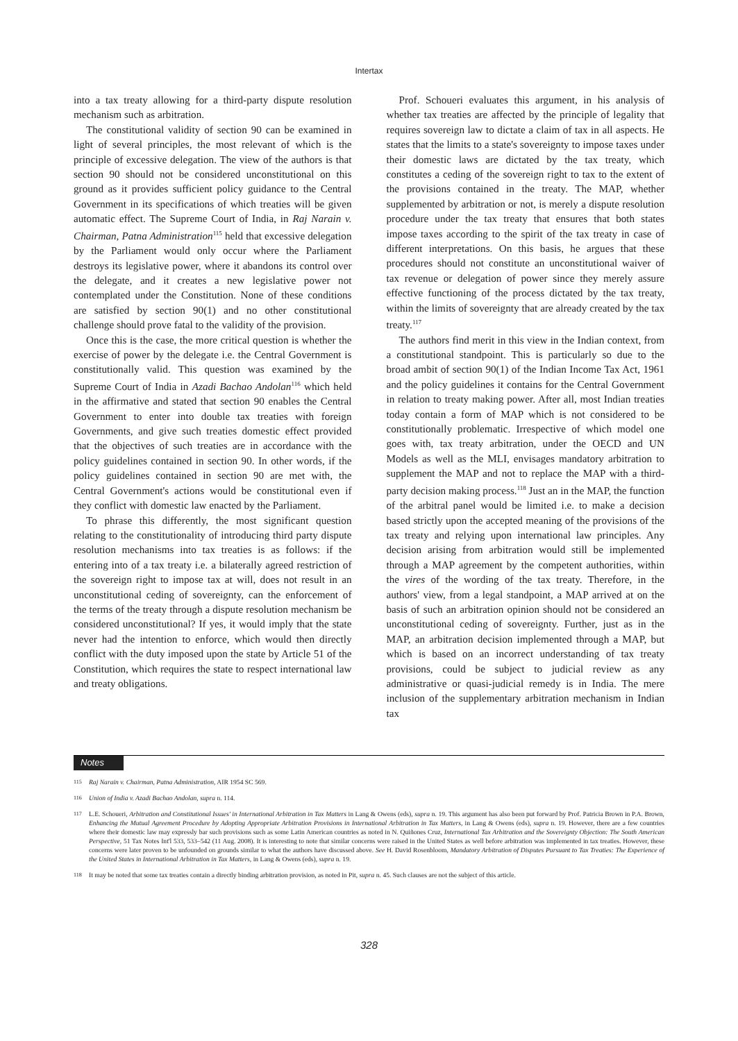Intertax
into a tax treaty allowing for a third-party dispute resolution mechanism such as arbitration.
The constitutional validity of section 90 can be examined in light of several principles, the most relevant of which is the principle of excessive delegation. The view of the authors is that section 90 should not be considered unconstitutional on this ground as it provides sufficient policy guidance to the Central Government in its specifications of which treaties will be given automatic effect. The Supreme Court of India, in Raj Narain v. Chairman, Patna Administration<sup>115</sup> held that excessive delegation by the Parliament would only occur where the Parliament destroys its legislative power, where it abandons its control over the delegate, and it creates a new legislative power not contemplated under the Constitution. None of these conditions are satisfied by section 90(1) and no other constitutional challenge should prove fatal to the validity of the provision.
Once this is the case, the more critical question is whether the exercise of power by the delegate i.e. the Central Government is constitutionally valid. This question was examined by the Supreme Court of India in Azadi Bachao Andolan<sup>116</sup> which held in the affirmative and stated that section 90 enables the Central Government to enter into double tax treaties with foreign Governments, and give such treaties domestic effect provided that the objectives of such treaties are in accordance with the policy guidelines contained in section 90. In other words, if the policy guidelines contained in section 90 are met with, the Central Government's actions would be constitutional even if they conflict with domestic law enacted by the Parliament.
To phrase this differently, the most significant question relating to the constitutionality of introducing third party dispute resolution mechanisms into tax treaties is as follows: if the entering into of a tax treaty i.e. a bilaterally agreed restriction of the sovereign right to impose tax at will, does not result in an unconstitutional ceding of sovereignty, can the enforcement of the terms of the treaty through a dispute resolution mechanism be considered unconstitutional? If yes, it would imply that the state never had the intention to enforce, which would then directly conflict with the duty imposed upon the state by Article 51 of the Constitution, which requires the state to respect international law and treaty obligations.
Prof. Schoueri evaluates this argument, in his analysis of whether tax treaties are affected by the principle of legality that requires sovereign law to dictate a claim of tax in all aspects. He states that the limits to a state's sovereignty to impose taxes under their domestic laws are dictated by the tax treaty, which constitutes a ceding of the sovereign right to tax to the extent of the provisions contained in the treaty. The MAP, whether supplemented by arbitration or not, is merely a dispute resolution procedure under the tax treaty that ensures that both states impose taxes according to the spirit of the tax treaty in case of different interpretations. On this basis, he argues that these procedures should not constitute an unconstitutional waiver of tax revenue or delegation of power since they merely assure effective functioning of the process dictated by the tax treaty, within the limits of sovereignty that are already created by the tax treaty.<sup>117</sup>
The authors find merit in this view in the Indian context, from a constitutional standpoint. This is particularly so due to the broad ambit of section 90(1) of the Indian Income Tax Act, 1961 and the policy guidelines it contains for the Central Government in relation to treaty making power. After all, most Indian treaties today contain a form of MAP which is not considered to be constitutionally problematic. Irrespective of which model one goes with, tax treaty arbitration, under the OECD and UN Models as well as the MLI, envisages mandatory arbitration to supplement the MAP and not to replace the MAP with a third-party decision making process.<sup>118</sup> Just an in the MAP, the function of the arbitral panel would be limited i.e. to make a decision based strictly upon the accepted meaning of the provisions of the tax treaty and relying upon international law principles. Any decision arising from arbitration would still be implemented through a MAP agreement by the competent authorities, within the vires of the wording of the tax treaty. Therefore, in the authors' view, from a legal standpoint, a MAP arrived at on the basis of such an arbitration opinion should not be considered an unconstitutional ceding of sovereignty. Further, just as in the MAP, an arbitration decision implemented through a MAP, but which is based on an incorrect understanding of tax treaty provisions, could be subject to judicial review as any administrative or quasi-judicial remedy is in India. The mere inclusion of the supplementary arbitration mechanism in Indian tax
Notes
115 Raj Narain v. Chairman, Patna Administration, AIR 1954 SC 569.
116 Union of India v. Azadi Bachao Andolan, supra n. 114.
117 L.E. Schoueri, Arbitration and Constitutional Issues' in International Arbitration in Tax Matters in Lang & Owens (eds), supra n. 19. This argument has also been put forward by Prof. Patricia Brown in P.A. Brown, Enhancing the Mutual Agreement Procedure by Adopting Appropriate Arbitration Provisions in International Arbitration in Tax Matters, in Lang & Owens (eds), supra n. 19. However, there are a few countries where their domestic law may expressly bar such provisions such as some Latin American countries as noted in N. Quiñones Cruz, International Tax Arbitration and the Sovereignty Objection: The South American Perspective, 51 Tax Notes Int'l 533, 533–542 (11 Aug. 2008). It is interesting to note that similar concerns were raised in the United States as well before arbitration was implemented in tax treaties. However, these concerns were later proven to be unfounded on grounds similar to what the authors have discussed above. See H. David Rosenbloom, Mandatory Arbitration of Disputes Pursuant to Tax Treaties: The Experience of the United States in International Arbitration in Tax Matters, in Lang & Owens (eds), supra n. 19.
118 It may be noted that some tax treaties contain a directly binding arbitration provision, as noted in Pit, supra n. 45. Such clauses are not the subject of this article.
328